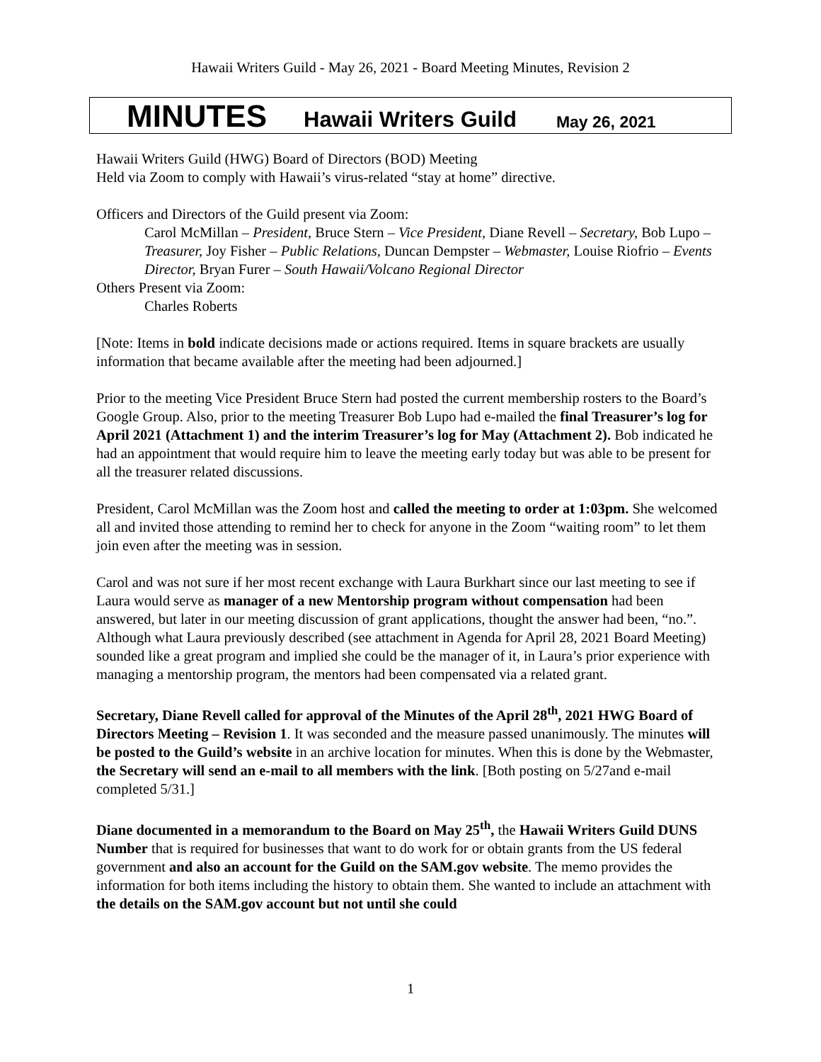Hawaii Writers Guild - May 26, 2021 - Board Meeting Minutes, Revision 2
MINUTES Hawaii Writers Guild May 26, 2021
Hawaii Writers Guild (HWG) Board of Directors (BOD) Meeting
Held via Zoom to comply with Hawaii’s virus-related “stay at home” directive.
Officers and Directors of the Guild present via Zoom:
Carol McMillan – President, Bruce Stern – Vice President, Diane Revell – Secretary, Bob Lupo – Treasurer, Joy Fisher – Public Relations, Duncan Dempster – Webmaster, Louise Riofrio – Events Director, Bryan Furer – South Hawaii/Volcano Regional Director
Others Present via Zoom:
Charles Roberts
[Note: Items in bold indicate decisions made or actions required. Items in square brackets are usually information that became available after the meeting had been adjourned.]
Prior to the meeting Vice President Bruce Stern had posted the current membership rosters to the Board’s Google Group. Also, prior to the meeting Treasurer Bob Lupo had e-mailed the final Treasurer’s log for April 2021 (Attachment 1) and the interim Treasurer’s log for May (Attachment 2). Bob indicated he had an appointment that would require him to leave the meeting early today but was able to be present for all the treasurer related discussions.
President, Carol McMillan was the Zoom host and called the meeting to order at 1:03pm. She welcomed all and invited those attending to remind her to check for anyone in the Zoom “waiting room” to let them join even after the meeting was in session.
Carol and was not sure if her most recent exchange with Laura Burkhart since our last meeting to see if Laura would serve as manager of a new Mentorship program without compensation had been answered, but later in our meeting discussion of grant applications, thought the answer had been, “no.”. Although what Laura previously described (see attachment in Agenda for April 28, 2021 Board Meeting) sounded like a great program and implied she could be the manager of it, in Laura’s prior experience with managing a mentorship program, the mentors had been compensated via a related grant.
Secretary, Diane Revell called for approval of the Minutes of the April 28<sup>th</sup>, 2021 HWG Board of Directors Meeting – Revision 1. It was seconded and the measure passed unanimously. The minutes will be posted to the Guild’s website in an archive location for minutes. When this is done by the Webmaster, the Secretary will send an e-mail to all members with the link. [Both posting on 5/27and e-mail completed 5/31.]
Diane documented in a memorandum to the Board on May 25<sup>th</sup>, the Hawaii Writers Guild DUNS Number that is required for businesses that want to do work for or obtain grants from the US federal government and also an account for the Guild on the SAM.gov website. The memo provides the information for both items including the history to obtain them. She wanted to include an attachment with the details on the SAM.gov account but not until she could
1